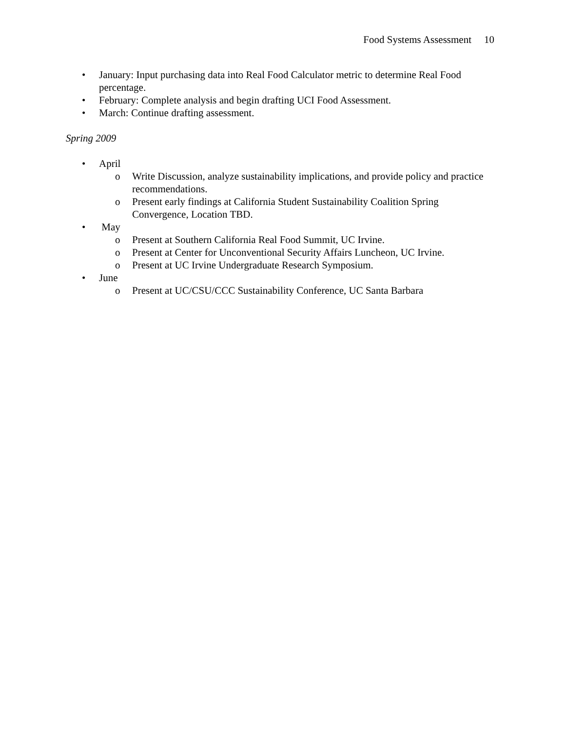Food Systems Assessment 10
• January: Input purchasing data into Real Food Calculator metric to determine Real Food percentage.
• February: Complete analysis and begin drafting UCI Food Assessment.
• March: Continue drafting assessment.
Spring 2009
• April
o Write Discussion, analyze sustainability implications, and provide policy and practice recommendations.
o Present early findings at California Student Sustainability Coalition Spring Convergence, Location TBD.
• May
o Present at Southern California Real Food Summit, UC Irvine.
o Present at Center for Unconventional Security Affairs Luncheon, UC Irvine.
o Present at UC Irvine Undergraduate Research Symposium.
• June
o Present at UC/CSU/CCC Sustainability Conference, UC Santa Barbara